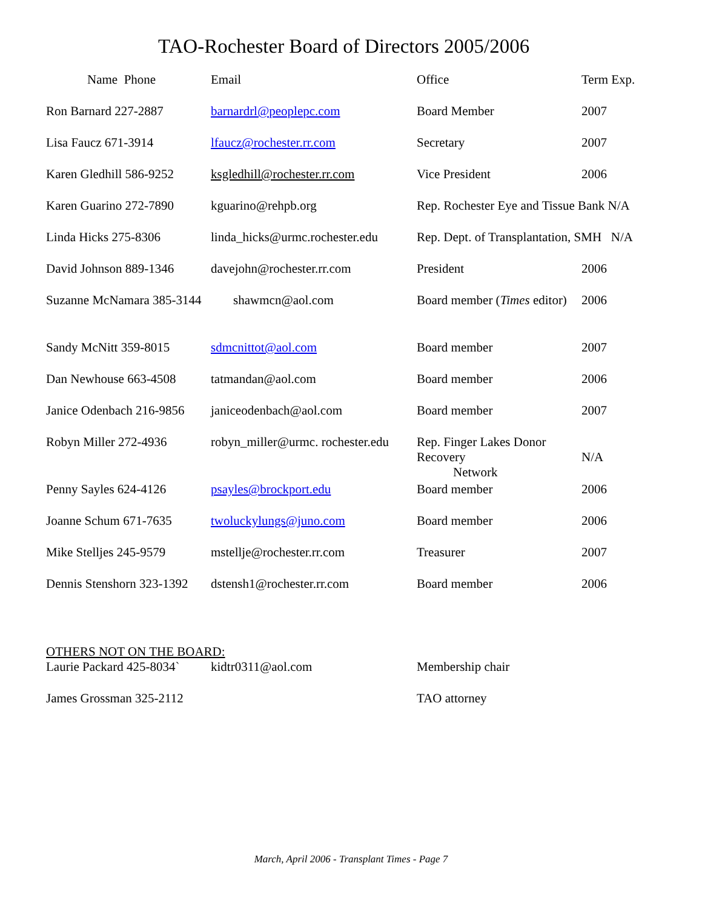TAO-Rochester Board of Directors 2005/2006
| Name Phone | Email | Office | Term Exp. |
| --- | --- | --- | --- |
| Ron Barnard 227-2887 | barnardrl@peoplepc.com | Board Member | 2007 |
| Lisa Faucz 671-3914 | lfaucz@rochester.rr.com | Secretary | 2007 |
| Karen Gledhill 586-9252 | ksgledhill@rochester.rr.com | Vice President | 2006 |
| Karen Guarino 272-7890 | kguarino@rehpb.org | Rep. Rochester Eye and Tissue Bank N/A | |
| Linda Hicks 275-8306 | linda_hicks@urmc.rochester.edu | Rep. Dept. of Transplantation, SMH N/A | |
| David Johnson 889-1346 | davejohn@rochester.rr.com | President | 2006 |
| Suzanne McNamara 385-3144 shawmcn@aol.com | | Board member ( Times editor) | 2006 |
| Sandy McNitt 359-8015 | sdmcnittot@aol.com | Board member | 2007 |
| Dan Newhouse 663-4508 | tatmandan@aol.com | Board member | 2006 |
| Janice Odenbach 216-9856 | janiceodenbach@aol.com | Board member | 2007 |
| Robyn Miller 272-4936 | robyn_miller@urmc. rochester.edu | Rep. Finger Lakes Donor Recovery Network | N/A |
| Penny Sayles 624-4126 | psayles@brockport.edu | Board member | 2006 |
| Joanne Schum 671-7635 | twoluckylungs@juno.com | Board member | 2006 |
| Mike Stelljes 245-9579 | mstellje@rochester.rr.com | Treasurer | 2007 |
| Dennis Stenshorn 323-1392 | dstensh1@rochester.rr.com | Board member | 2006 |
OTHERS NOT ON THE BOARD:
| Laurie Packard 425-8034` | kidtr0311@aol.com | Membership chair |
| James Grossman 325-2112 | | TAO attorney |
March, April 2006 - Transplant Times - Page 7